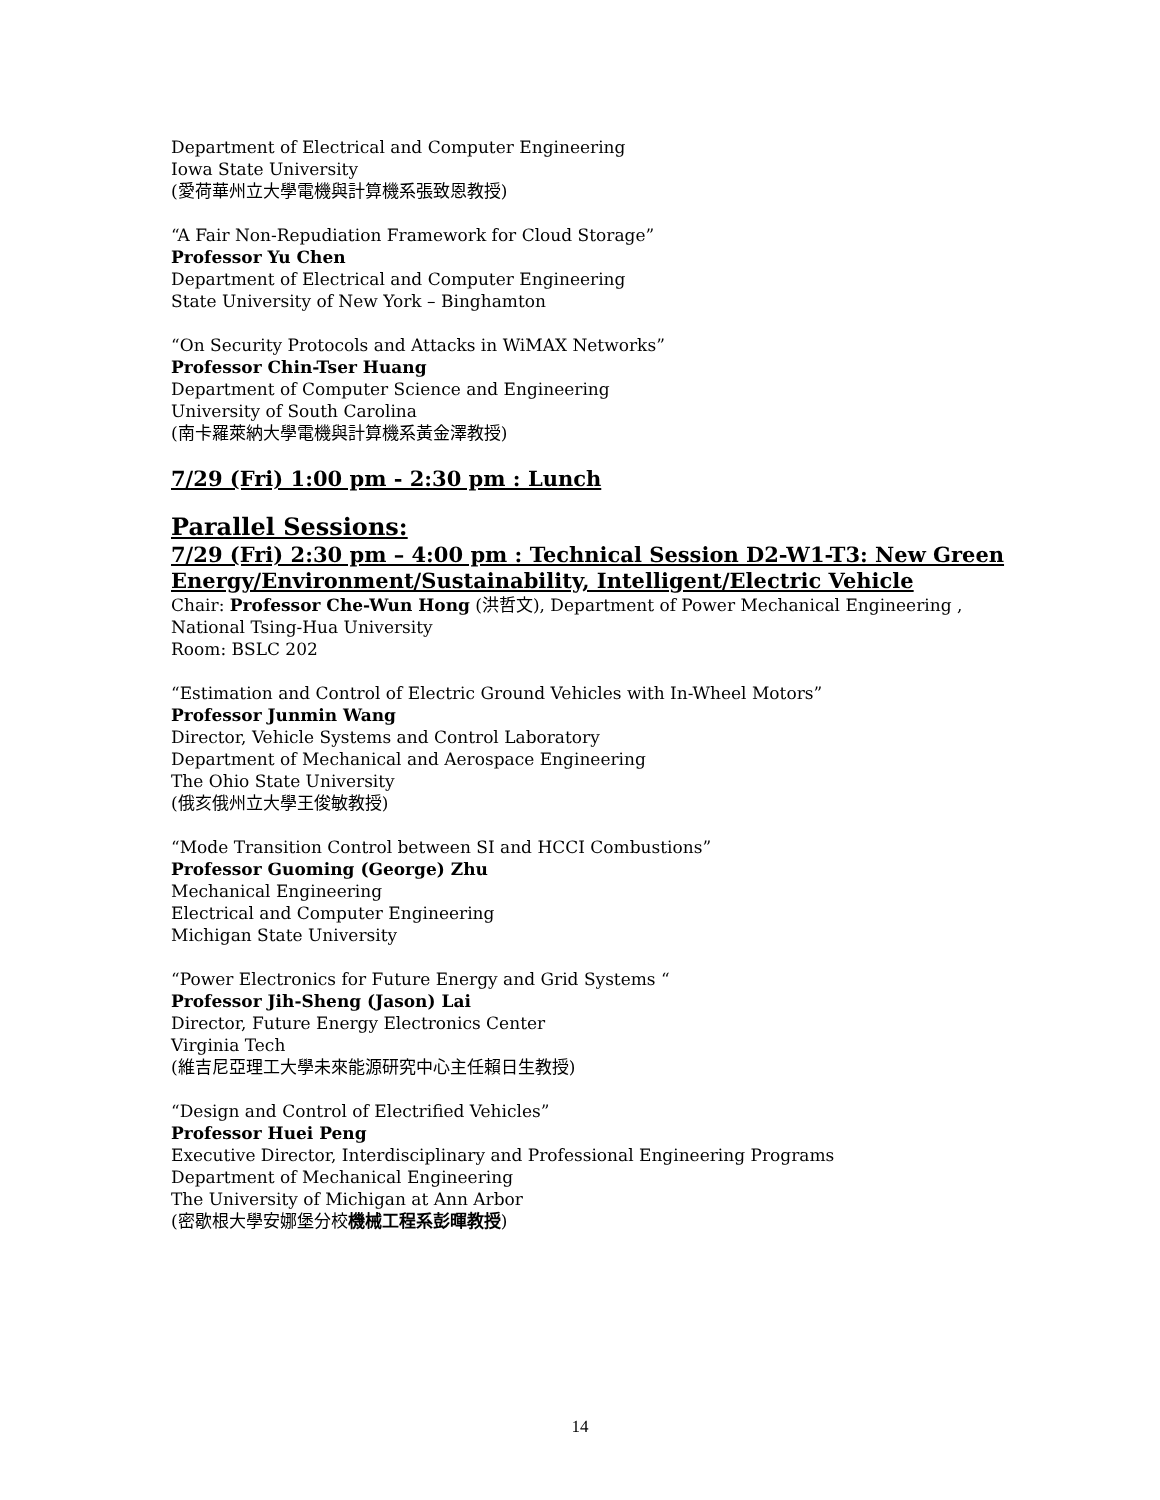Department of Electrical and Computer Engineering
Iowa State University
(愛荷華州立大學電機與計算機系張致恩教授)
“A Fair Non-Repudiation Framework for Cloud Storage”
Professor Yu Chen
Department of Electrical and Computer Engineering
State University of New York – Binghamton
“On Security Protocols and Attacks in WiMAX Networks”
Professor Chin-Tser Huang
Department of Computer Science and Engineering
University of South Carolina
(南卡羅萊納大學電機與計算機系黃金澤教授)
7/29 (Fri) 1:00 pm - 2:30 pm : Lunch
Parallel Sessions:
7/29 (Fri) 2:30 pm – 4:00 pm : Technical Session D2-W1-T3: New Green Energy/Environment/Sustainability, Intelligent/Electric Vehicle
Chair: Professor Che-Wun Hong (洪哲文), Department of Power Mechanical Engineering , National Tsing-Hua University
Room: BSLC 202
“Estimation and Control of Electric Ground Vehicles with In-Wheel Motors”
Professor Junmin Wang
Director, Vehicle Systems and Control Laboratory
Department of Mechanical and Aerospace Engineering
The Ohio State University
(俄亥俄州立大學王俊敏教授)
“Mode Transition Control between SI and HCCI Combustions”
Professor Guoming (George) Zhu
Mechanical Engineering
Electrical and Computer Engineering
Michigan State University
“Power Electronics for Future Energy and Grid Systems “
Professor Jih-Sheng (Jason) Lai
Director, Future Energy Electronics Center
Virginia Tech
(維吉尼亞理工大學未來能源研究中心主任賴日生教授)
“Design and Control of Electrified Vehicles”
Professor Huei Peng
Executive Director, Interdisciplinary and Professional Engineering Programs
Department of Mechanical Engineering
The University of Michigan at Ann Arbor
(密歇根大學安娜堡分校機械工程系彭暉教授)
14